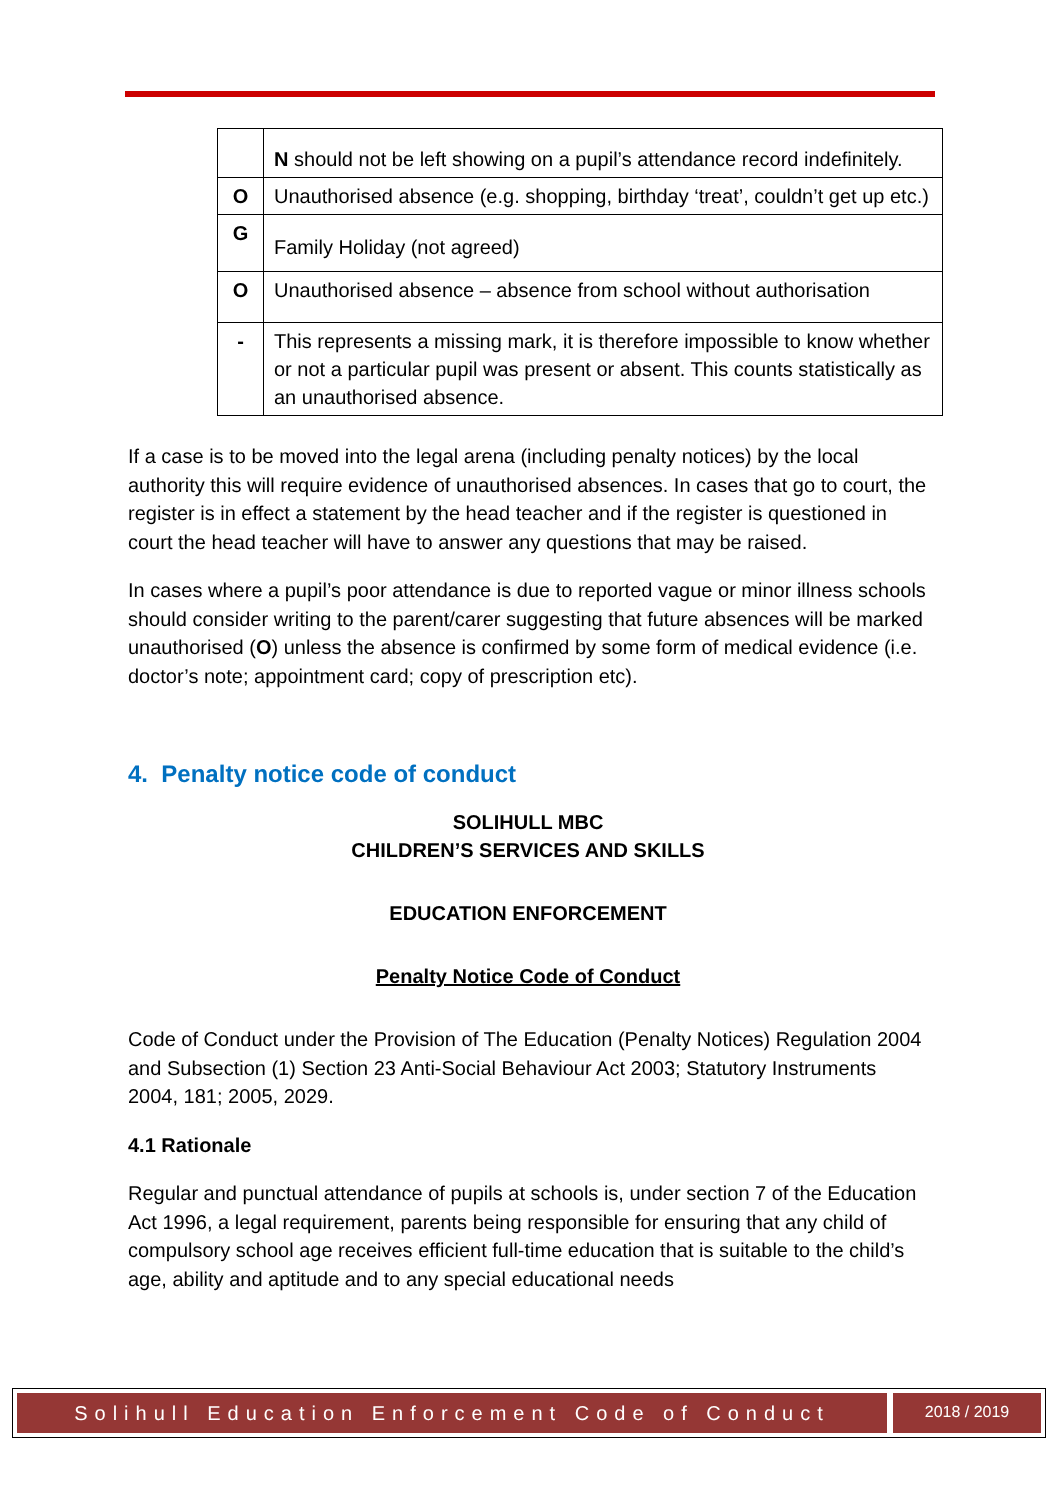| | N should not be left showing on a pupil’s attendance record indefinitely. |
| O | Unauthorised absence (e.g. shopping, birthday ‘treat’, couldn’t get up etc.) |
| G | Family Holiday (not agreed) |
| O | Unauthorised absence – absence from school without authorisation |
| - | This represents a missing mark, it is therefore impossible to know whether or not a particular pupil was present or absent. This counts statistically as an unauthorised absence. |
If a case is to be moved into the legal arena (including penalty notices) by the local authority this will require evidence of unauthorised absences. In cases that go to court, the register is in effect a statement by the head teacher and if the register is questioned in court the head teacher will have to answer any questions that may be raised.
In cases where a pupil’s poor attendance is due to reported vague or minor illness schools should consider writing to the parent/carer suggesting that future absences will be marked unauthorised (O) unless the absence is confirmed by some form of medical evidence (i.e. doctor’s note; appointment card; copy of prescription etc).
4. Penalty notice code of conduct
SOLIHULL MBC
CHILDREN’S SERVICES AND SKILLS
EDUCATION ENFORCEMENT
Penalty Notice Code of Conduct
Code of Conduct under the Provision of The Education (Penalty Notices) Regulation 2004 and Subsection (1) Section 23 Anti-Social Behaviour Act 2003; Statutory Instruments 2004, 181; 2005, 2029.
4.1 Rationale
Regular and punctual attendance of pupils at schools is, under section 7 of the Education Act 1996, a legal requirement, parents being responsible for ensuring that any child of compulsory school age receives efficient full-time education that is suitable to the child’s age, ability and aptitude and to any special educational needs
Solihull Education Enforcement Code of Conduct
2018 / 2019